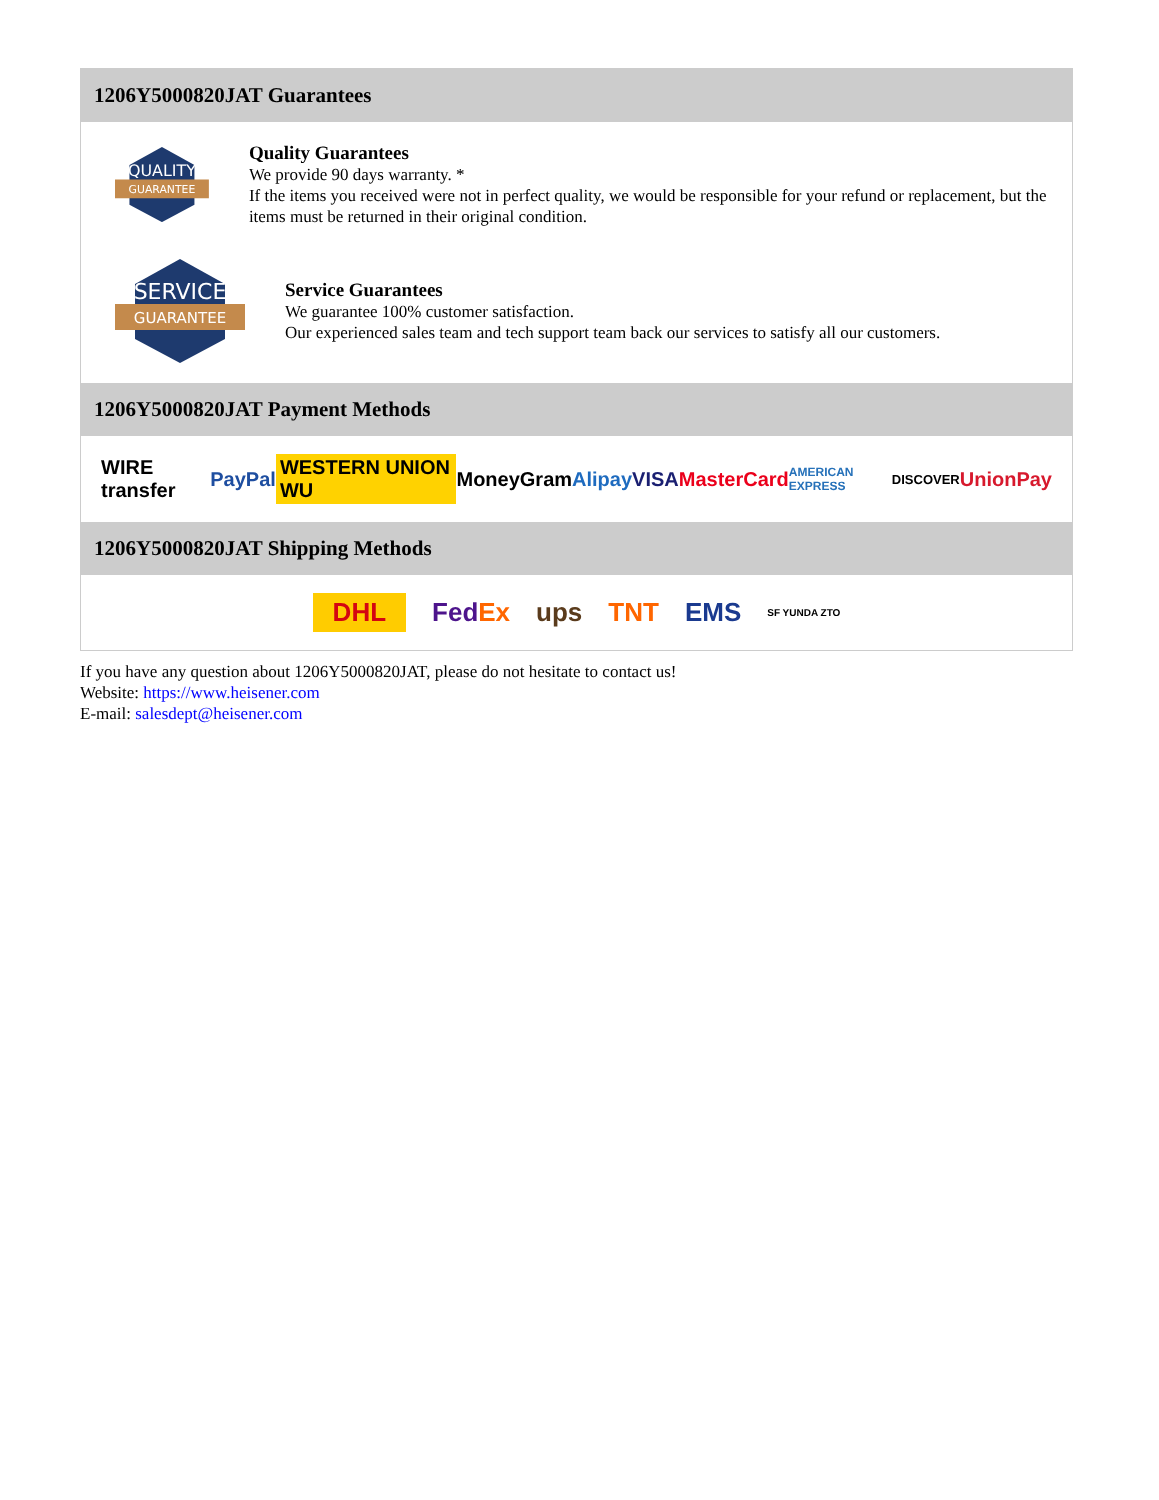1206Y5000820JAT Guarantees
QUALITY
GUARANTEE
Quality Guarantees
We provide 90 days warranty. *
If the items you received were not in perfect quality, we would be responsible for your refund or replacement, but the items must be returned in their original condition.
SERVICE
GUARANTEE
Service Guarantees
We guarantee 100% customer satisfaction.
Our experienced sales team and tech support team back our services to satisfy all our customers.
1206Y5000820JAT Payment Methods
WIRE transfer PayPal WESTERN UNION WU MoneyGram Alipay VISA MasterCard AMERICAN EXPRESS DISCOVER UnionPay
1206Y5000820JAT Shipping Methods
DHL FedEx ups TNT EMS SF YUNDA ZTO
If you have any question about 1206Y5000820JAT, please do not hesitate to contact us!
Website: https://www.heisener.com
E-mail: salesdept@heisener.com